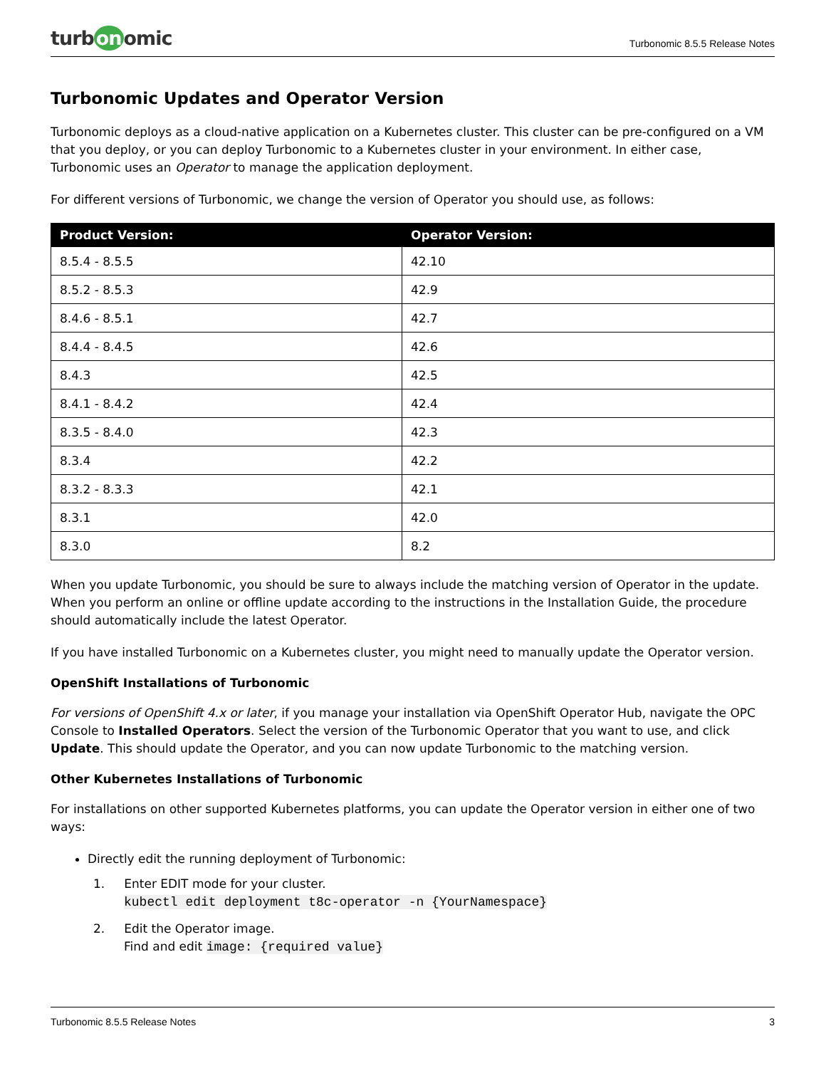turb on omic
Turbonomic 8.5.5 Release Notes
Turbonomic Updates and Operator Version
Turbonomic deploys as a cloud-native application on a Kubernetes cluster. This cluster can be pre-configured on a VM that you deploy, or you can deploy Turbonomic to a Kubernetes cluster in your environment. In either case, Turbonomic uses an Operator to manage the application deployment.
For different versions of Turbonomic, we change the version of Operator you should use, as follows:
| Product Version: | Operator Version: |
| --- | --- |
| 8.5.4 - 8.5.5 | 42.10 |
| 8.5.2 - 8.5.3 | 42.9 |
| 8.4.6 - 8.5.1 | 42.7 |
| 8.4.4 - 8.4.5 | 42.6 |
| 8.4.3 | 42.5 |
| 8.4.1 - 8.4.2 | 42.4 |
| 8.3.5 - 8.4.0 | 42.3 |
| 8.3.4 | 42.2 |
| 8.3.2 - 8.3.3 | 42.1 |
| 8.3.1 | 42.0 |
| 8.3.0 | 8.2 |
When you update Turbonomic, you should be sure to always include the matching version of Operator in the update. When you perform an online or offline update according to the instructions in the Installation Guide, the procedure should automatically include the latest Operator.
If you have installed Turbonomic on a Kubernetes cluster, you might need to manually update the Operator version.
OpenShift Installations of Turbonomic
For versions of OpenShift 4.x or later, if you manage your installation via OpenShift Operator Hub, navigate the OPC Console to Installed Operators. Select the version of the Turbonomic Operator that you want to use, and click Update. This should update the Operator, and you can now update Turbonomic to the matching version.
Other Kubernetes Installations of Turbonomic
For installations on other supported Kubernetes platforms, you can update the Operator version in either one of two ways:
Directly edit the running deployment of Turbonomic:
1. Enter EDIT mode for your cluster.
kubectl edit deployment t8c-operator -n {YourNamespace}
2. Edit the Operator image.
Find and edit image: {required value}
Turbonomic 8.5.5 Release Notes 3